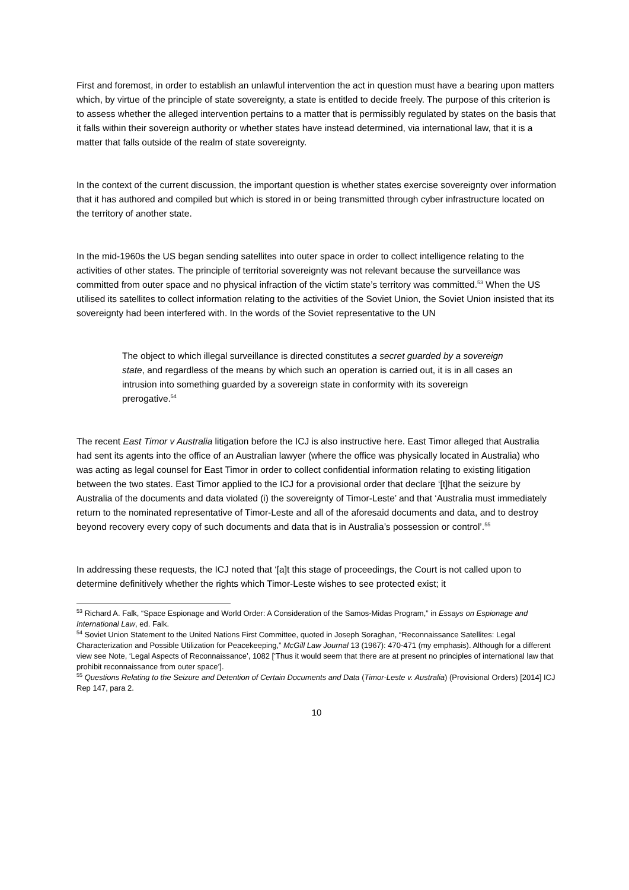First and foremost, in order to establish an unlawful intervention the act in question must have a bearing upon matters which, by virtue of the principle of state sovereignty, a state is entitled to decide freely. The purpose of this criterion is to assess whether the alleged intervention pertains to a matter that is permissibly regulated by states on the basis that it falls within their sovereign authority or whether states have instead determined, via international law, that it is a matter that falls outside of the realm of state sovereignty.
In the context of the current discussion, the important question is whether states exercise sovereignty over information that it has authored and compiled but which is stored in or being transmitted through cyber infrastructure located on the territory of another state.
In the mid-1960s the US began sending satellites into outer space in order to collect intelligence relating to the activities of other states. The principle of territorial sovereignty was not relevant because the surveillance was committed from outer space and no physical infraction of the victim state’s territory was committed.<sup>53</sup> When the US utilised its satellites to collect information relating to the activities of the Soviet Union, the Soviet Union insisted that its sovereignty had been interfered with. In the words of the Soviet representative to the UN
The object to which illegal surveillance is directed constitutes a secret guarded by a sovereign state, and regardless of the means by which such an operation is carried out, it is in all cases an intrusion into something guarded by a sovereign state in conformity with its sovereign prerogative.<sup>54</sup>
The recent East Timor v Australia litigation before the ICJ is also instructive here. East Timor alleged that Australia had sent its agents into the office of an Australian lawyer (where the office was physically located in Australia) who was acting as legal counsel for East Timor in order to collect confidential information relating to existing litigation between the two states. East Timor applied to the ICJ for a provisional order that declare ‘[t]hat the seizure by Australia of the documents and data violated (i) the sovereignty of Timor-Leste’ and that ‘Australia must immediately return to the nominated representative of Timor-Leste and all of the aforesaid documents and data, and to destroy beyond recovery every copy of such documents and data that is in Australia’s possession or control’.<sup>55</sup>
In addressing these requests, the ICJ noted that ‘[a]t this stage of proceedings, the Court is not called upon to determine definitively whether the rights which Timor-Leste wishes to see protected exist; it
<sup>53</sup> Richard A. Falk, “Space Espionage and World Order: A Consideration of the Samos-Midas Program,” in Essays on Espionage and International Law, ed. Falk.
<sup>54</sup> Soviet Union Statement to the United Nations First Committee, quoted in Joseph Soraghan, “Reconnaissance Satellites: Legal Characterization and Possible Utilization for Peacekeeping,” McGill Law Journal 13 (1967): 470-471 (my emphasis). Although for a different view see Note, ‘Legal Aspects of Reconnaissance’, 1082 [‘Thus it would seem that there are at present no principles of international law that prohibit reconnaissance from outer space’].
<sup>55</sup> Questions Relating to the Seizure and Detention of Certain Documents and Data (Timor-Leste v. Australia) (Provisional Orders) [2014] ICJ Rep 147, para 2.
10